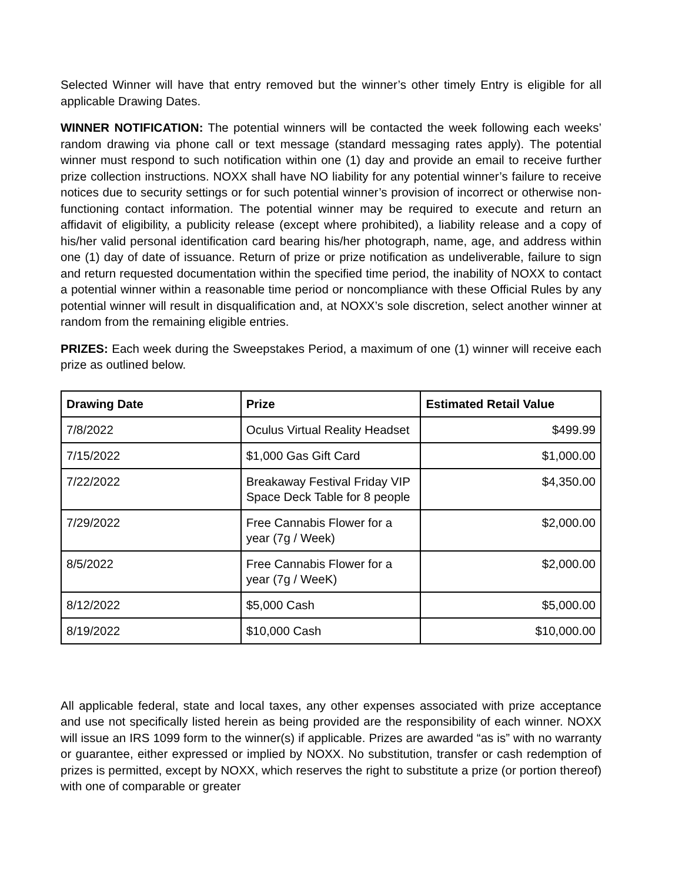Selected Winner will have that entry removed but the winner’s other timely Entry is eligible for all applicable Drawing Dates.
WINNER NOTIFICATION: The potential winners will be contacted the week following each weeks’ random drawing via phone call or text message (standard messaging rates apply). The potential winner must respond to such notification within one (1) day and provide an email to receive further prize collection instructions. NOXX shall have NO liability for any potential winner’s failure to receive notices due to security settings or for such potential winner’s provision of incorrect or otherwise non-functioning contact information. The potential winner may be required to execute and return an affidavit of eligibility, a publicity release (except where prohibited), a liability release and a copy of his/her valid personal identification card bearing his/her photograph, name, age, and address within one (1) day of date of issuance. Return of prize or prize notification as undeliverable, failure to sign and return requested documentation within the specified time period, the inability of NOXX to contact a potential winner within a reasonable time period or noncompliance with these Official Rules by any potential winner will result in disqualification and, at NOXX’s sole discretion, select another winner at random from the remaining eligible entries.
PRIZES: Each week during the Sweepstakes Period, a maximum of one (1) winner will receive each prize as outlined below.
| Drawing Date | Prize | Estimated Retail Value |
| --- | --- | --- |
| 7/8/2022 | Oculus Virtual Reality Headset | $499.99 |
| 7/15/2022 | $1,000 Gas Gift Card | $1,000.00 |
| 7/22/2022 | Breakaway Festival Friday VIP Space Deck Table for 8 people | $4,350.00 |
| 7/29/2022 | Free Cannabis Flower for a year (7g / Week) | $2,000.00 |
| 8/5/2022 | Free Cannabis Flower for a year (7g / WeeK) | $2,000.00 |
| 8/12/2022 | $5,000 Cash | $5,000.00 |
| 8/19/2022 | $10,000 Cash | $10,000.00 |
All applicable federal, state and local taxes, any other expenses associated with prize acceptance and use not specifically listed herein as being provided are the responsibility of each winner. NOXX will issue an IRS 1099 form to the winner(s) if applicable. Prizes are awarded “as is” with no warranty or guarantee, either expressed or implied by NOXX. No substitution, transfer or cash redemption of prizes is permitted, except by NOXX, which reserves the right to substitute a prize (or portion thereof) with one of comparable or greater